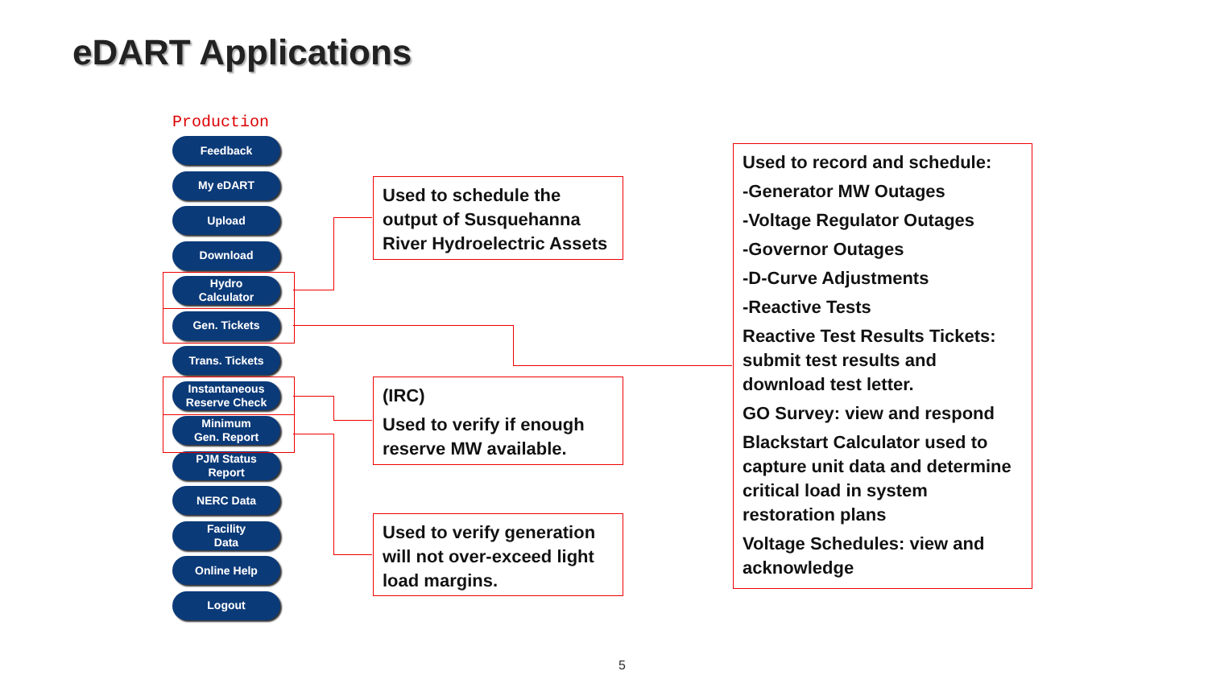eDART Applications
Production
Feedback
My eDART
Upload
Download
Hydro
Calculator
Gen. Tickets
Trans. Tickets
Instantaneous
Reserve Check
Minimum
Gen. Report
PJM Status
Report
NERC Data
Facility
Data
Online Help
Logout
Used to schedule the output of Susquehanna River Hydroelectric Assets
(IRC)
Used to verify if enough reserve MW available.
Used to verify generation will not over-exceed light load margins.
Used to record and schedule:
-Generator MW Outages
-Voltage Regulator Outages
-Governor Outages
-D-Curve Adjustments
-Reactive Tests
Reactive Test Results Tickets: submit test results and download test letter.
GO Survey: view and respond
Blackstart Calculator used to capture unit data and determine critical load in system restoration plans
Voltage Schedules: view and acknowledge
5